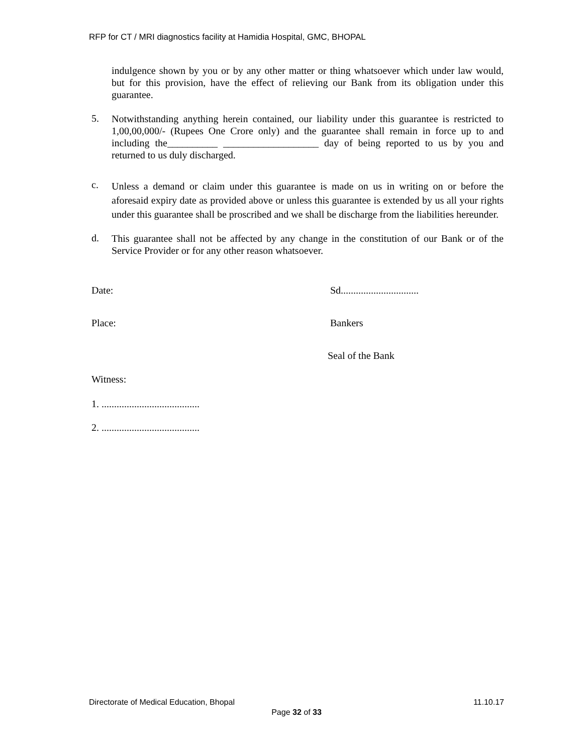RFP for CT / MRI diagnostics facility at Hamidia Hospital, GMC, BHOPAL
indulgence shown by you or by any other matter or thing whatsoever which under law would, but for this provision, have the effect of relieving our Bank from its obligation under this guarantee.
5.
Notwithstanding anything herein contained, our liability under this guarantee is restricted to 1,00,00,000/- (Rupees One Crore only) and the guarantee shall remain in force up to and including the__________ ___________________ day of being reported to us by you and returned to us duly discharged.
c.
Unless a demand or claim under this guarantee is made on us in writing on or before the aforesaid expiry date as provided above or unless this guarantee is extended by us all your rights under this guarantee shall be proscribed and we shall be discharge from the liabilities hereunder.
d.
This guarantee shall not be affected by any change in the constitution of our Bank or of the Service Provider or for any other reason whatsoever.
Date: Sd...............................
Place: Bankers
Seal of the Bank
Witness:
1. .......................................
2. .......................................
Directorate of Medical Education, Bhopal 11.10.17
Page 32 of 33